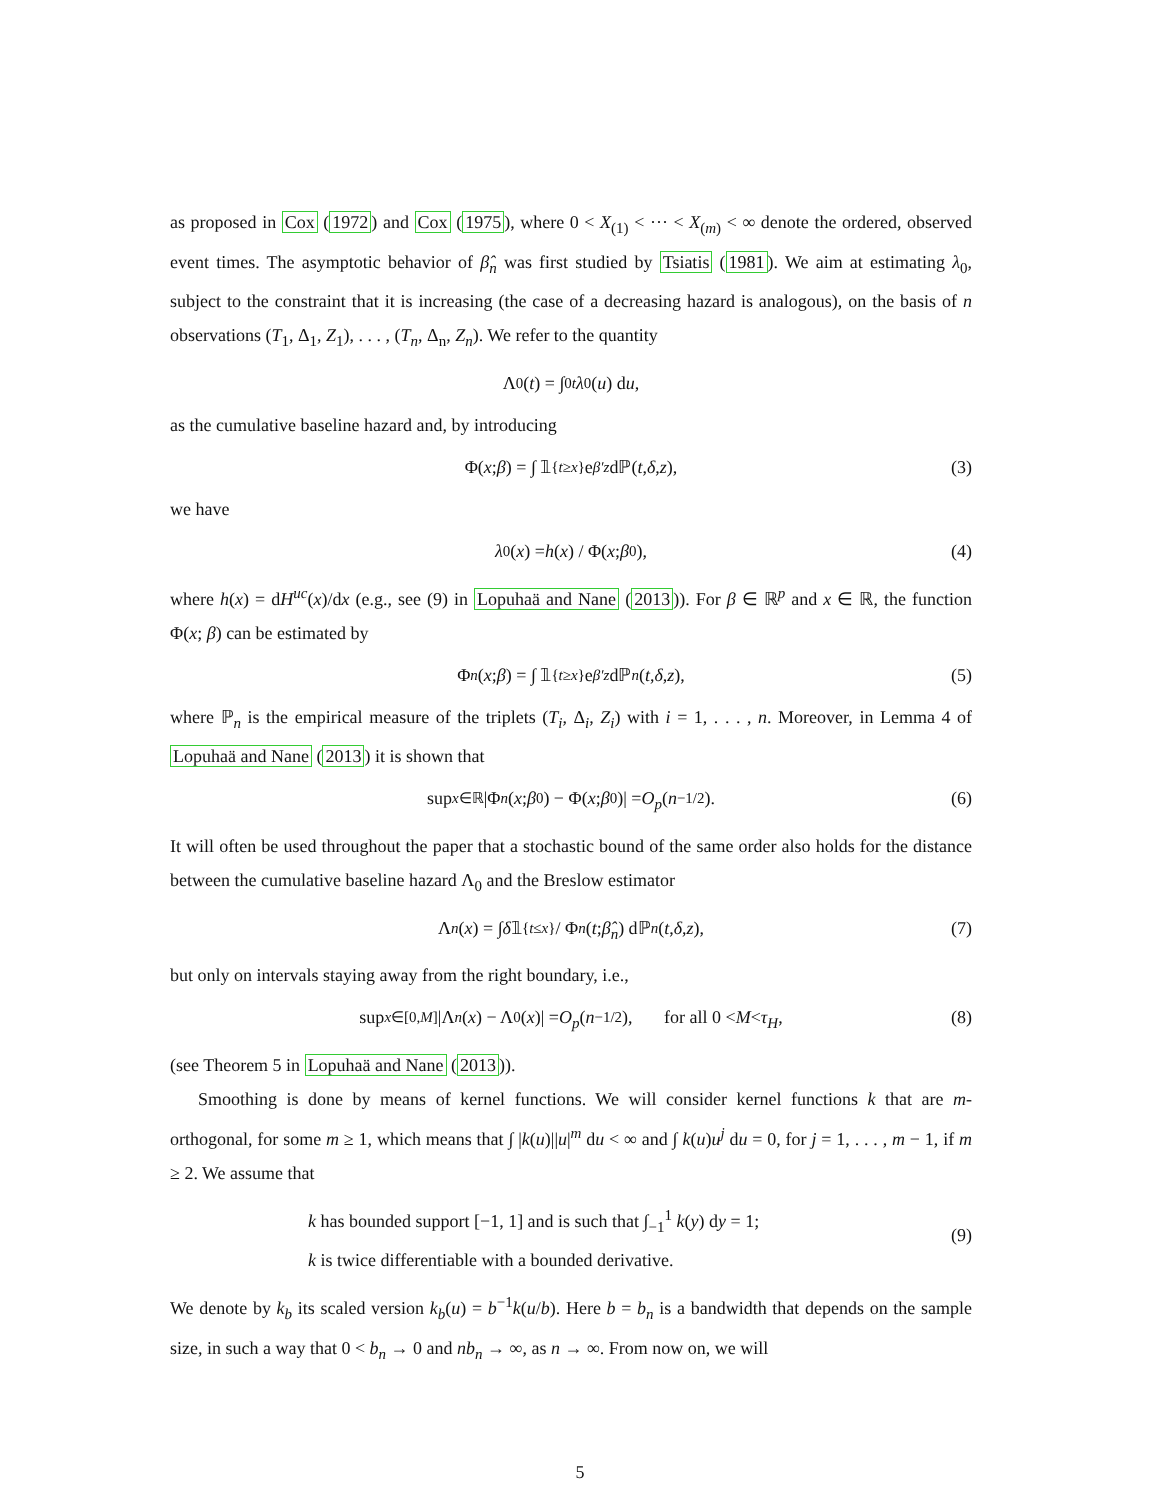as proposed in Cox (1972) and Cox (1975), where 0 < X<sub>(1)</sub> < ··· < X<sub>(m)</sub> < ∞ denote the ordered, observed event times. The asymptotic behavior of β̂<sub>n</sub> was first studied by Tsiatis (1981). We aim at estimating λ<sub>0</sub>, subject to the constraint that it is increasing (the case of a decreasing hazard is analogous), on the basis of n observations (T<sub>1</sub>, Δ<sub>1</sub>, Z<sub>1</sub>), . . . , (T<sub>n</sub>, Δ<sub>n</sub>, Z<sub>n</sub>). We refer to the quantity
Λ<sub>0</sub>(t) = ∫<sub>0</sub><sup>t</sup> λ<sub>0</sub>(u) d u,
as the cumulative baseline hazard and, by introducing
Φ(x; β) = ∫ 𝟙<sub>{t≥x}</sub> e<sup>β′z</sup> dℙ(t, δ, z), (3)
we have
λ<sub>0</sub>(x) = h (x) / Φ(x; β<sub>0</sub>), (4)
where h(x) = dH<sup>uc</sup>(x)/dx (e.g., see (9) in Lopuhaä and Nane (2013)). For β ∈ ℝ<sup>p</sup> and x ∈ ℝ, the function Φ(x; β) can be estimated by
Φ<sub>n</sub> (x; β) = ∫ 𝟙<sub>{t≥x}</sub>e<sup>β′z</sup> dℙ<sub>n</sub> (t, δ, z), (5)
where ℙ<sub>n</sub> is the empirical measure of the triplets (T<sub>i</sub>, Δ<sub>i</sub>, Z<sub>i</sub>) with i = 1, . . . , n. Moreover, in Lemma 4 of Lopuhaä and Nane (2013) it is shown that
sup<sub>x∈ℝ</sub> |Φ<sub>n</sub> (x; β<sub>0</sub>) − Φ(x; β<sub>0</sub>)| = O<sub>p</sub> (n<sup>−1/2</sup>). (6)
It will often be used throughout the paper that a stochastic bound of the same order also holds for the distance between the cumulative baseline hazard Λ<sub>0</sub> and the Breslow estimator
Λ<sub>n</sub> (x) = ∫ δ 𝟙<sub>{t≤x}</sub> / Φ<sub>n</sub> (t; β̂<sub>n</sub>) dℙ<sub>n</sub> (t, δ, z), (7)
but only on intervals staying away from the right boundary, i.e.,
sup<sub>x∈[0,M]</sub> |Λ<sub>n</sub> (x) − Λ<sub>0</sub>(x)| = O<sub>p</sub> (n<sup>−1/2</sup>), for all 0 < M < τ<sub>H</sub>, (8)
(see Theorem 5 in Lopuhaä and Nane (2013)).
Smoothing is done by means of kernel functions. We will consider kernel functions k that are m-orthogonal, for some m ≥ 1, which means that ∫ |k(u)||u|<sup>m</sup> du < ∞ and ∫ k(u)u<sup>j</sup> du = 0, for j = 1, . . . , m − 1, if m ≥ 2. We assume that
k has bounded support [−1, 1] and is such that ∫<sub>−1</sub><sup>1</sup> k(y) dy = 1;
k is twice differentiable with a bounded derivative.
(9)
We denote by k<sub>b</sub> its scaled version k<sub>b</sub>(u) = b<sup>−1</sup>k(u/b). Here b = b<sub>n</sub> is a bandwidth that depends on the sample size, in such a way that 0 < b<sub>n</sub> → 0 and nb<sub>n</sub> → ∞, as n → ∞. From now on, we will
5